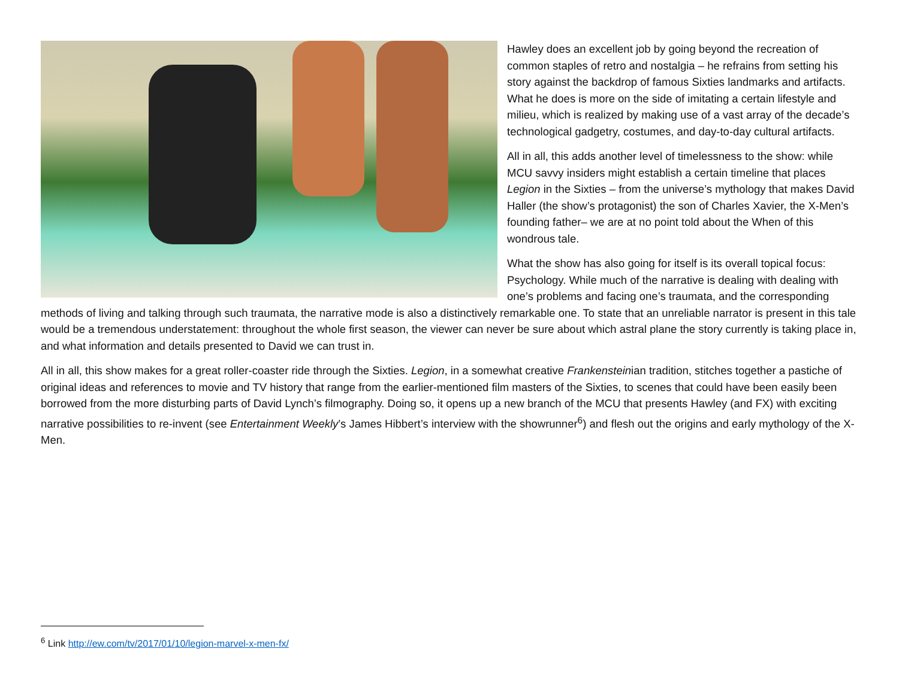Hawley does an excellent job by going beyond the recreation of common staples of retro and nostalgia – he refrains from setting his story against the backdrop of famous Sixties landmarks and artifacts. What he does is more on the side of imitating a certain lifestyle and milieu, which is realized by making use of a vast array of the decade’s technological gadgetry, costumes, and day-to-day cultural artifacts.
All in all, this adds another level of timelessness to the show: while MCU savvy insiders might establish a certain timeline that places Legion in the Sixties – from the universe’s mythology that makes David Haller (the show’s protagonist) the son of Charles Xavier, the X-Men’s founding father– we are at no point told about the When of this wondrous tale.
What the show has also going for itself is its overall topical focus: Psychology. While much of the narrative is dealing with dealing with one’s problems and facing one’s traumata, and the corresponding methods of living and talking through such traumata, the narrative mode is also a distinctively remarkable one. To state that an unreliable narrator is present in this tale would be a tremendous understatement: throughout the whole first season, the viewer can never be sure about which astral plane the story currently is taking place in, and what information and details presented to David we can trust in.
All in all, this show makes for a great roller-coaster ride through the Sixties. Legion, in a somewhat creative Frankensteinian tradition, stitches together a pastiche of original ideas and references to movie and TV history that range from the earlier-mentioned film masters of the Sixties, to scenes that could have been easily been borrowed from the more disturbing parts of David Lynch’s filmography. Doing so, it opens up a new branch of the MCU that presents Hawley (and FX) with exciting narrative possibilities to re-invent (see Entertainment Weekly’s James Hibbert’s interview with the showrunner<sup>6</sup>) and flesh out the origins and early mythology of the X-Men.
<sup>6</sup> Link http://ew.com/tv/2017/01/10/legion-marvel-x-men-fx/